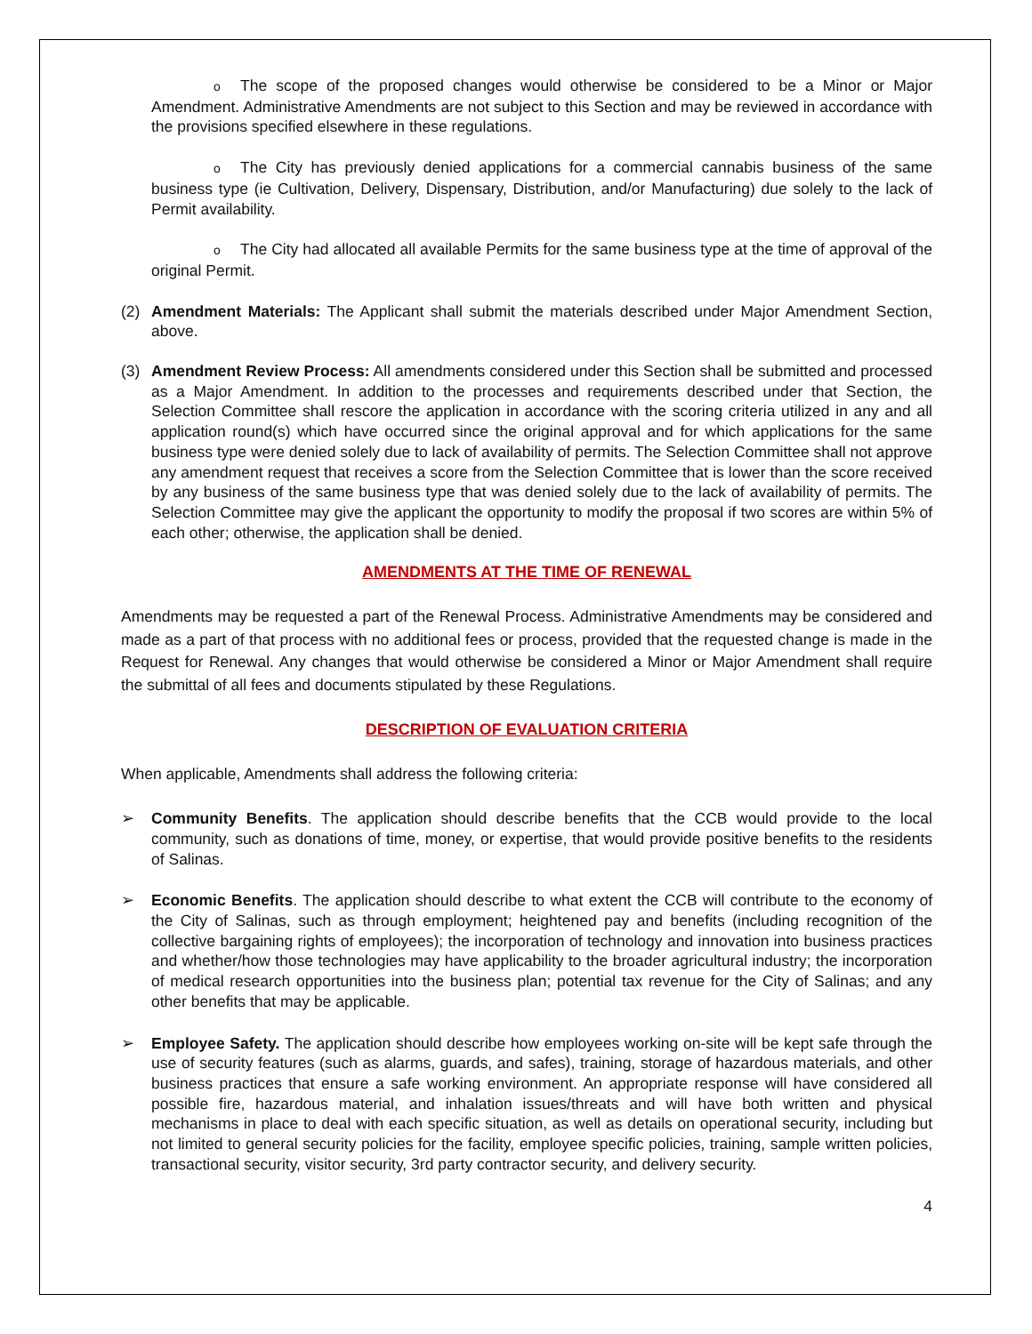o The scope of the proposed changes would otherwise be considered to be a Minor or Major Amendment. Administrative Amendments are not subject to this Section and may be reviewed in accordance with the provisions specified elsewhere in these regulations.
o The City has previously denied applications for a commercial cannabis business of the same business type (ie Cultivation, Delivery, Dispensary, Distribution, and/or Manufacturing) due solely to the lack of Permit availability.
o The City had allocated all available Permits for the same business type at the time of approval of the original Permit.
(2) Amendment Materials: The Applicant shall submit the materials described under Major Amendment Section, above.
(3) Amendment Review Process: All amendments considered under this Section shall be submitted and processed as a Major Amendment. In addition to the processes and requirements described under that Section, the Selection Committee shall rescore the application in accordance with the scoring criteria utilized in any and all application round(s) which have occurred since the original approval and for which applications for the same business type were denied solely due to lack of availability of permits. The Selection Committee shall not approve any amendment request that receives a score from the Selection Committee that is lower than the score received by any business of the same business type that was denied solely due to the lack of availability of permits. The Selection Committee may give the applicant the opportunity to modify the proposal if two scores are within 5% of each other; otherwise, the application shall be denied.
AMENDMENTS AT THE TIME OF RENEWAL
Amendments may be requested a part of the Renewal Process. Administrative Amendments may be considered and made as a part of that process with no additional fees or process, provided that the requested change is made in the Request for Renewal. Any changes that would otherwise be considered a Minor or Major Amendment shall require the submittal of all fees and documents stipulated by these Regulations.
DESCRIPTION OF EVALUATION CRITERIA
When applicable, Amendments shall address the following criteria:
➢ Community Benefits. The application should describe benefits that the CCB would provide to the local community, such as donations of time, money, or expertise, that would provide positive benefits to the residents of Salinas.
➢ Economic Benefits. The application should describe to what extent the CCB will contribute to the economy of the City of Salinas, such as through employment; heightened pay and benefits (including recognition of the collective bargaining rights of employees); the incorporation of technology and innovation into business practices and whether/how those technologies may have applicability to the broader agricultural industry; the incorporation of medical research opportunities into the business plan; potential tax revenue for the City of Salinas; and any other benefits that may be applicable.
➢ Employee Safety. The application should describe how employees working on-site will be kept safe through the use of security features (such as alarms, guards, and safes), training, storage of hazardous materials, and other business practices that ensure a safe working environment. An appropriate response will have considered all possible fire, hazardous material, and inhalation issues/threats and will have both written and physical mechanisms in place to deal with each specific situation, as well as details on operational security, including but not limited to general security policies for the facility, employee specific policies, training, sample written policies, transactional security, visitor security, 3rd party contractor security, and delivery security.
4